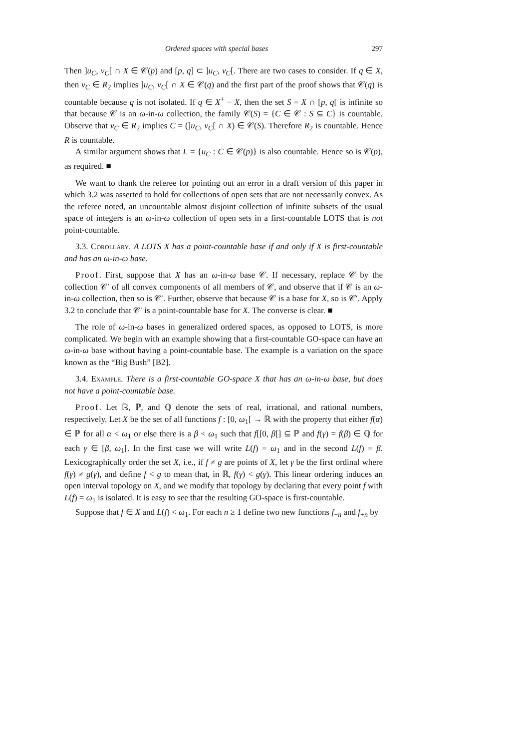Ordered spaces with special bases 297
Then ]u<sub>C</sub>, v<sub>C</sub>[ ∩ X ∈ 𝒞(p) and [p, q] ⊂ ]u<sub>C</sub>, v<sub>C</sub>[. There are two cases to consider. If q ∈ X, then v<sub>C</sub> ∈ R<sub>2</sub> implies ]u<sub>C</sub>, v<sub>C</sub>[ ∩ X ∈ 𝒞(q) and the first part of the proof shows that 𝒞(q) is countable because q is not isolated. If q ∈ X<sup>+</sup> − X, then the set S = X ∩ [p, q[ is infinite so that because 𝒞 is an ω-in-ω collection, the family 𝒞(S) = {C ∈ 𝒞 : S ⊆ C} is countable. Observe that v<sub>C</sub> ∈ R<sub>2</sub> implies C = (]u<sub>C</sub>, v<sub>C</sub>[ ∩ X) ∈ 𝒞(S). Therefore R<sub>2</sub> is countable. Hence R is countable.
A similar argument shows that L = {u<sub>C</sub> : C ∈ 𝒞(p)} is also countable. Hence so is 𝒞(p), as required. ■
We want to thank the referee for pointing out an error in a draft version of this paper in which 3.2 was asserted to hold for collections of open sets that are not necessarily convex. As the referee noted, an uncountable almost disjoint collection of infinite subsets of the usual space of integers is an ω-in-ω collection of open sets in a first-countable LOTS that is not point-countable.
3.3. Corollary. A LOTS X has a point-countable base if and only if X is first-countable and has an ω-in-ω base.
Proof. First, suppose that X has an ω-in-ω base 𝒞. If necessary, replace 𝒞 by the collection 𝒞′ of all convex components of all members of 𝒞, and observe that if 𝒞 is an ω-in-ω collection, then so is 𝒞′. Further, observe that because 𝒞 is a base for X, so is 𝒞′. Apply 3.2 to conclude that 𝒞′ is a point-countable base for X. The converse is clear. ■
The role of ω-in-ω bases in generalized ordered spaces, as opposed to LOTS, is more complicated. We begin with an example showing that a first-countable GO-space can have an ω-in-ω base without having a point-countable base. The example is a variation on the space known as the “Big Bush” [B2].
3.4. Example. There is a first-countable GO-space X that has an ω-in-ω base, but does not have a point-countable base.
Proof. Let ℝ, ℙ, and ℚ denote the sets of real, irrational, and rational numbers, respectively. Let X be the set of all functions f : [0, ω<sub>1</sub>[ → ℝ with the property that either f(α) ∈ ℙ for all α < ω<sub>1</sub> or else there is a β < ω<sub>1</sub> such that f[[0, β[] ⊆ ℙ and f(γ) = f(β) ∈ ℚ for each γ ∈ [β, ω<sub>1</sub>[. In the first case we will write L(f) = ω<sub>1</sub> and in the second L(f) = β. Lexicographically order the set X, i.e., if f ≠ g are points of X, let γ be the first ordinal where f(γ) ≠ g(γ), and define f < g to mean that, in ℝ, f(γ) < g(γ). This linear ordering induces an open interval topology on X, and we modify that topology by declaring that every point f with L(f) = ω<sub>1</sub> is isolated. It is easy to see that the resulting GO-space is first-countable.
Suppose that f ∈ X and L(f) < ω<sub>1</sub>. For each n ≥ 1 define two new functions f<sub>−n</sub> and f<sub>+n</sub> by